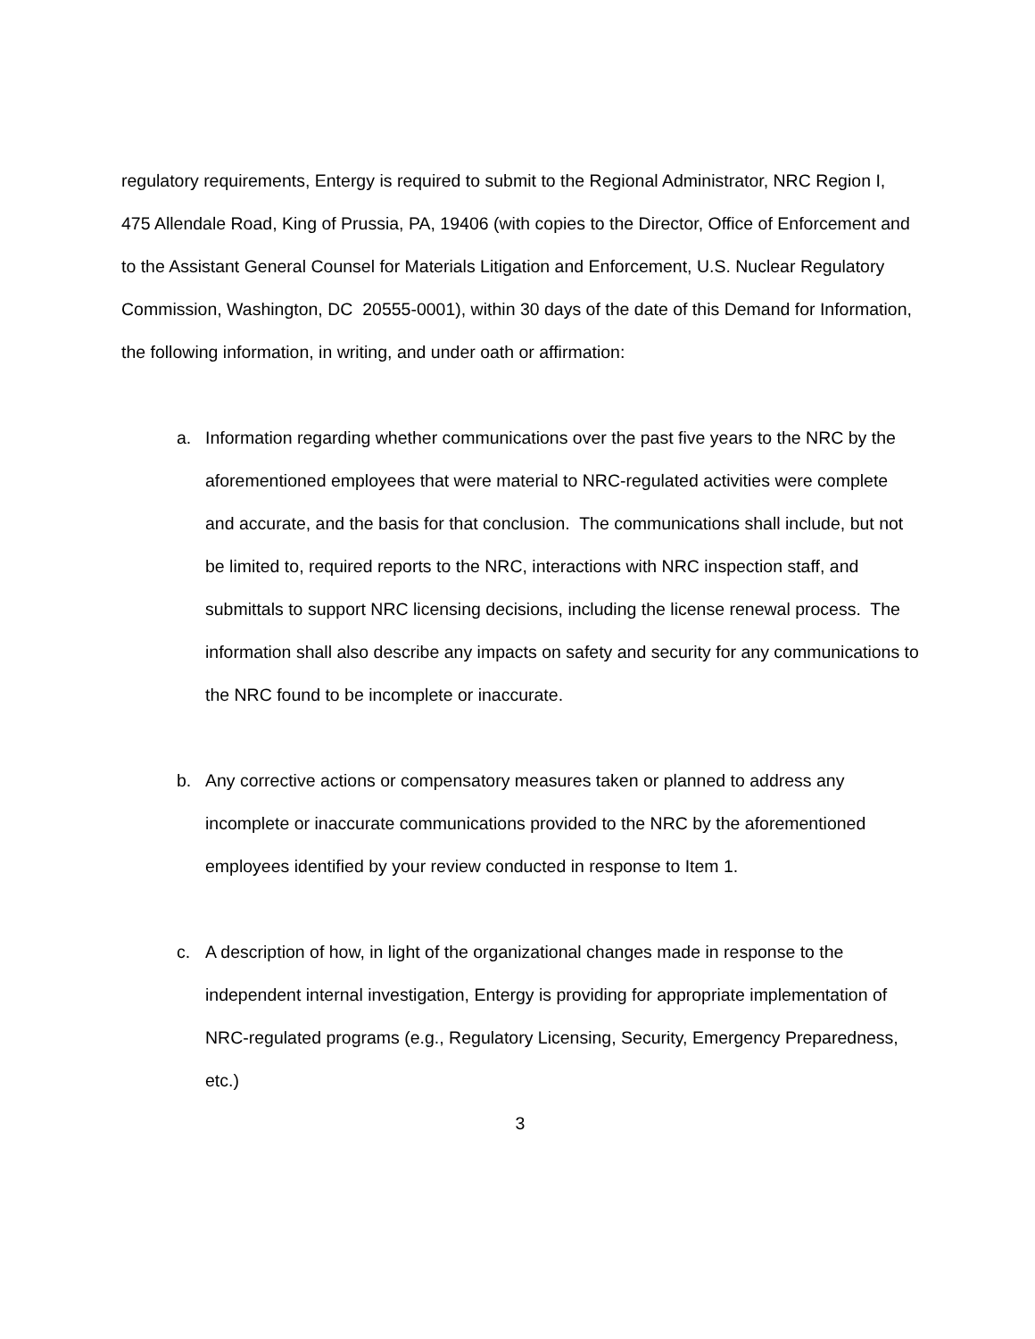regulatory requirements, Entergy is required to submit to the Regional Administrator, NRC Region I, 475 Allendale Road, King of Prussia, PA, 19406 (with copies to the Director, Office of Enforcement and to the Assistant General Counsel for Materials Litigation and Enforcement, U.S. Nuclear Regulatory Commission, Washington, DC 20555-0001), within 30 days of the date of this Demand for Information, the following information, in writing, and under oath or affirmation:
a. Information regarding whether communications over the past five years to the NRC by the aforementioned employees that were material to NRC-regulated activities were complete and accurate, and the basis for that conclusion. The communications shall include, but not be limited to, required reports to the NRC, interactions with NRC inspection staff, and submittals to support NRC licensing decisions, including the license renewal process. The information shall also describe any impacts on safety and security for any communications to the NRC found to be incomplete or inaccurate.
b. Any corrective actions or compensatory measures taken or planned to address any incomplete or inaccurate communications provided to the NRC by the aforementioned employees identified by your review conducted in response to Item 1.
c. A description of how, in light of the organizational changes made in response to the independent internal investigation, Entergy is providing for appropriate implementation of NRC-regulated programs (e.g., Regulatory Licensing, Security, Emergency Preparedness, etc.)
3